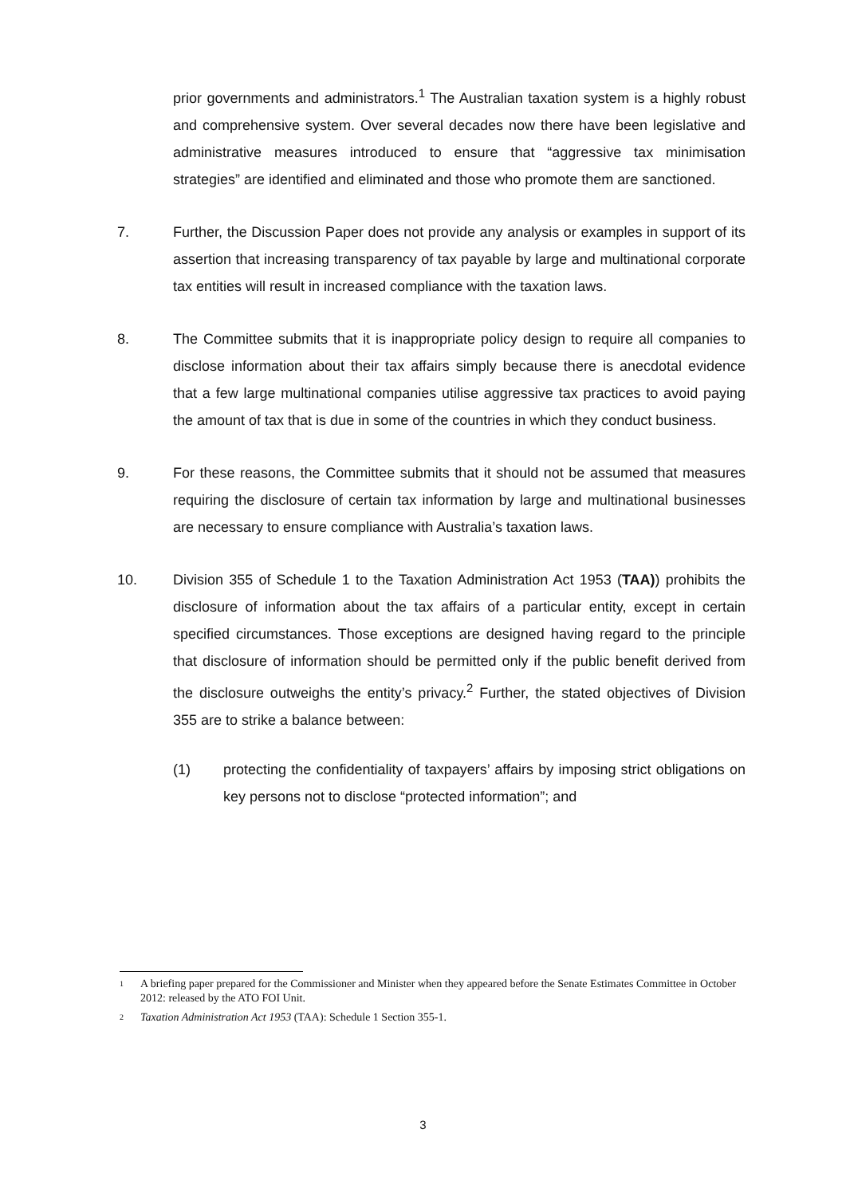prior governments and administrators.<sup>1</sup> The Australian taxation system is a highly robust and comprehensive system. Over several decades now there have been legislative and administrative measures introduced to ensure that “aggressive tax minimisation strategies” are identified and eliminated and those who promote them are sanctioned.
7. Further, the Discussion Paper does not provide any analysis or examples in support of its assertion that increasing transparency of tax payable by large and multinational corporate tax entities will result in increased compliance with the taxation laws.
8. The Committee submits that it is inappropriate policy design to require all companies to disclose information about their tax affairs simply because there is anecdotal evidence that a few large multinational companies utilise aggressive tax practices to avoid paying the amount of tax that is due in some of the countries in which they conduct business.
9. For these reasons, the Committee submits that it should not be assumed that measures requiring the disclosure of certain tax information by large and multinational businesses are necessary to ensure compliance with Australia’s taxation laws.
10. Division 355 of Schedule 1 to the Taxation Administration Act 1953 (TAA)) prohibits the disclosure of information about the tax affairs of a particular entity, except in certain specified circumstances. Those exceptions are designed having regard to the principle that disclosure of information should be permitted only if the public benefit derived from the disclosure outweighs the entity’s privacy.<sup>2</sup> Further, the stated objectives of Division 355 are to strike a balance between:
(1) protecting the confidentiality of taxpayers’ affairs by imposing strict obligations on key persons not to disclose “protected information”; and
1 A briefing paper prepared for the Commissioner and Minister when they appeared before the Senate Estimates Committee in October 2012: released by the ATO FOI Unit.
2 Taxation Administration Act 1953 (TAA): Schedule 1 Section 355-1.
3